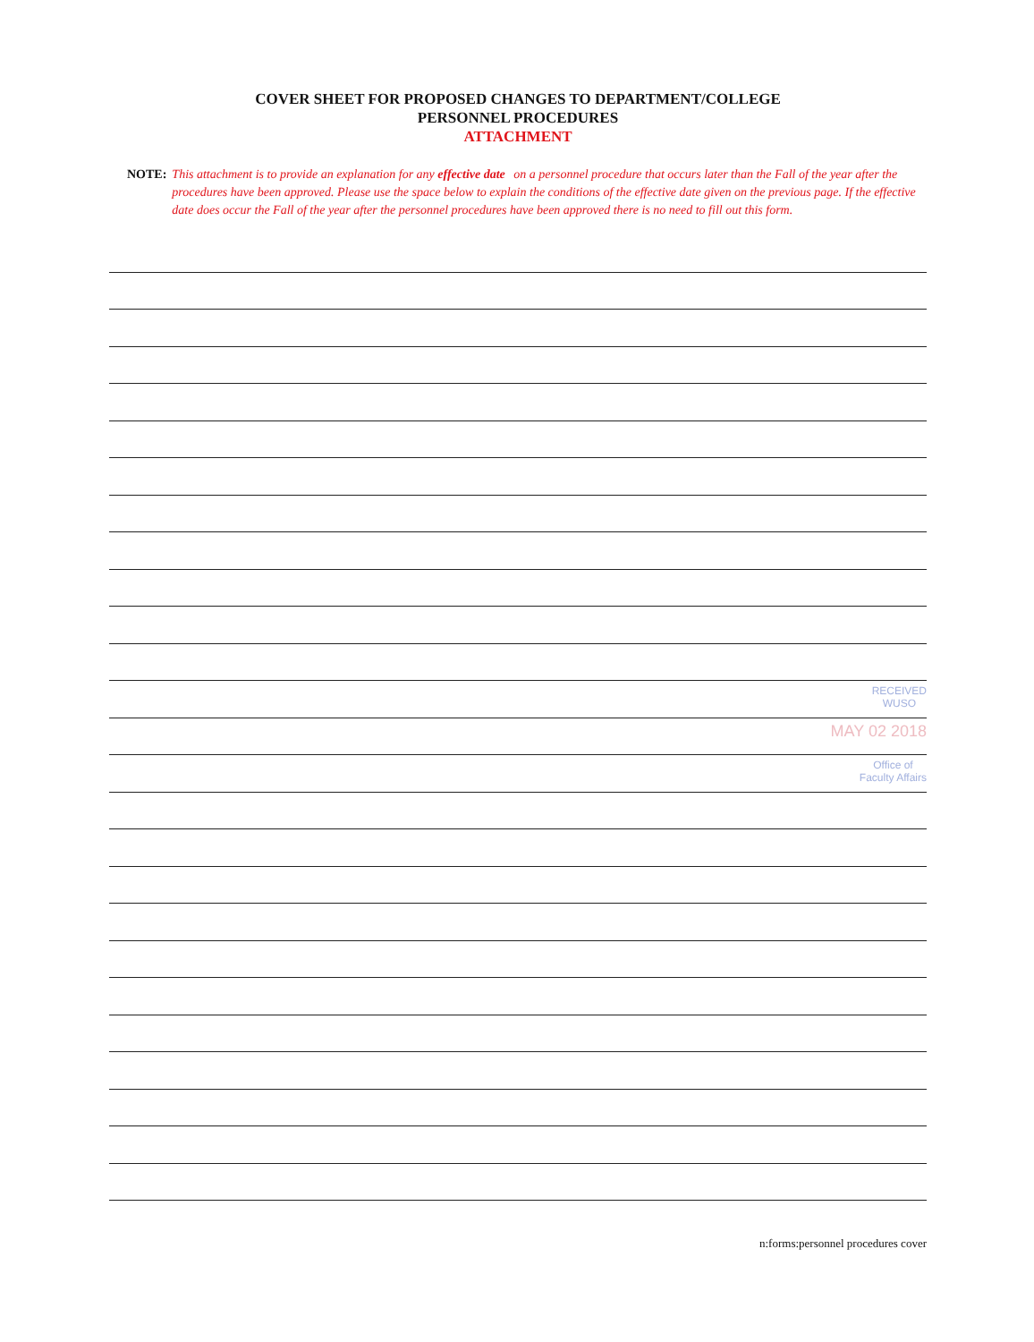COVER SHEET FOR PROPOSED CHANGES TO DEPARTMENT/COLLEGE
PERSONNEL PROCEDURES
ATTACHMENT
NOTE: This attachment is to provide an explanation for any effective date on a personnel procedure that occurs later than the Fall of the year after the procedures have been approved. Please use the space below to explain the conditions of the effective date given on the previous page. If the effective date does occur the Fall of the year after the personnel procedures have been approved there is no need to fill out this form.
RECEIVED
WUSO
MAY 02 2018
Office of
Faculty Affairs
n:forms:personnel procedures cover